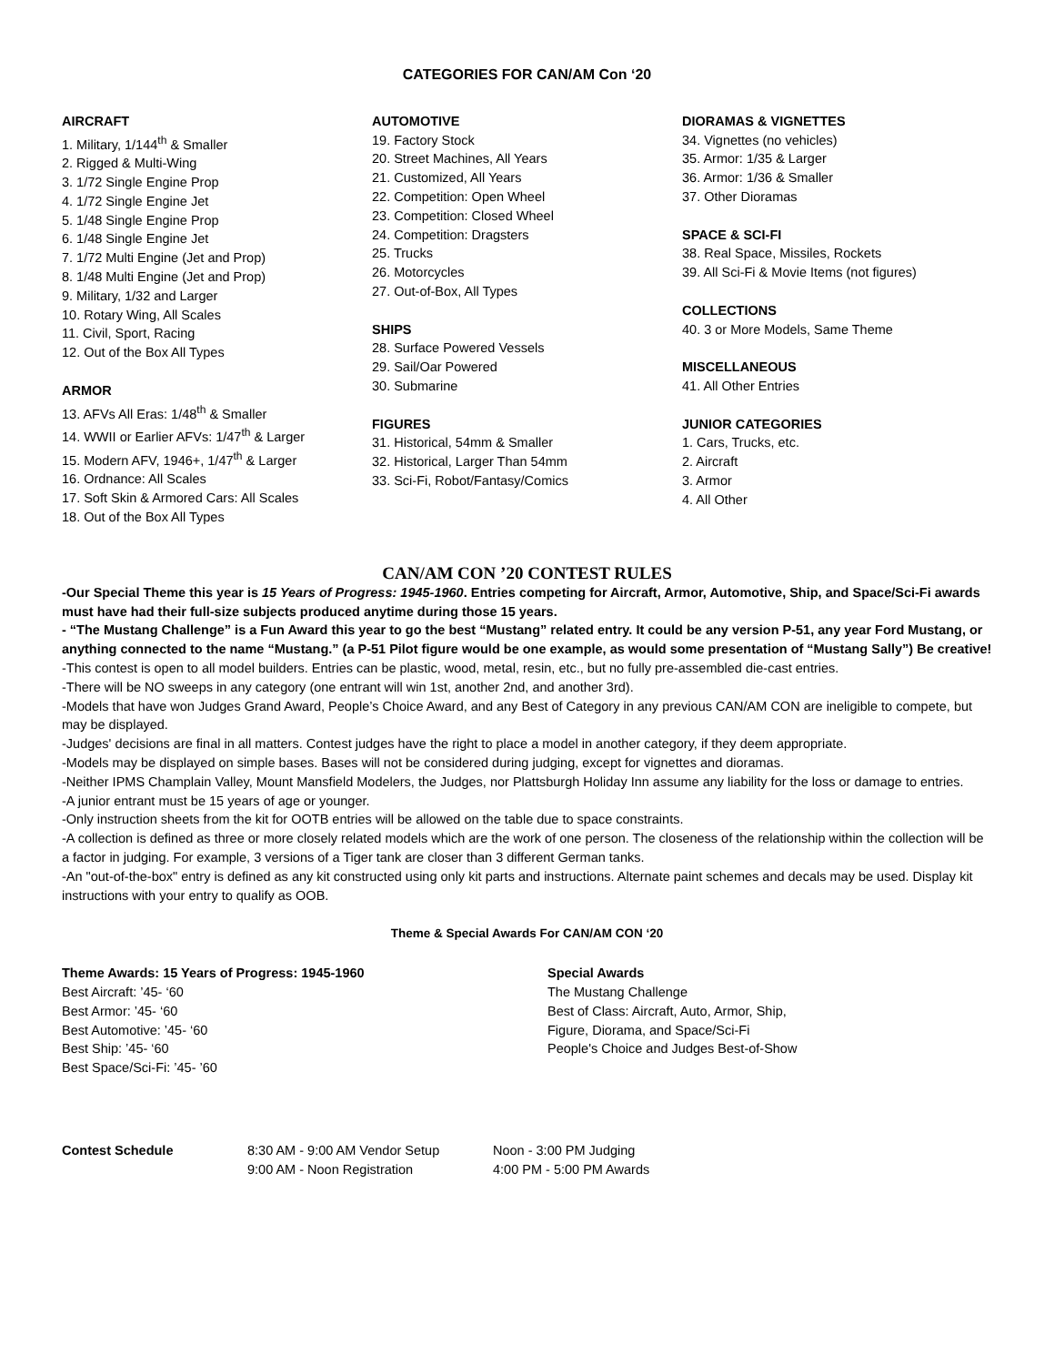CATEGORIES FOR CAN/AM Con ‘20
AIRCRAFT
1. Military, 1/144<sup>th</sup> & Smaller
2. Rigged & Multi-Wing
3. 1/72 Single Engine Prop
4. 1/72 Single Engine Jet
5. 1/48 Single Engine Prop
6. 1/48 Single Engine Jet
7. 1/72 Multi Engine (Jet and Prop)
8. 1/48 Multi Engine (Jet and Prop)
9. Military, 1/32 and Larger
10. Rotary Wing, All Scales
11. Civil, Sport, Racing
12. Out of the Box All Types
ARMOR
13. AFVs All Eras: 1/48<sup>th</sup> & Smaller
14. WWII or Earlier AFVs: 1/47<sup>th</sup> & Larger
15. Modern AFV, 1946+, 1/47<sup>th</sup> & Larger
16. Ordnance: All Scales
17. Soft Skin & Armored Cars: All Scales
18. Out of the Box All Types
AUTOMOTIVE
19. Factory Stock
20. Street Machines, All Years
21. Customized, All Years
22. Competition: Open Wheel
23. Competition: Closed Wheel
24. Competition: Dragsters
25. Trucks
26. Motorcycles
27. Out-of-Box, All Types
SHIPS
28. Surface Powered Vessels
29. Sail/Oar Powered
30. Submarine
FIGURES
31. Historical, 54mm & Smaller
32. Historical, Larger Than 54mm
33. Sci-Fi, Robot/Fantasy/Comics
DIORAMAS & VIGNETTES
34. Vignettes (no vehicles)
35. Armor: 1/35 & Larger
36. Armor: 1/36 & Smaller
37. Other Dioramas
SPACE & SCI-FI
38. Real Space, Missiles, Rockets
39. All Sci-Fi & Movie Items (not figures)
COLLECTIONS
40. 3 or More Models, Same Theme
MISCELLANEOUS
41. All Other Entries
JUNIOR CATEGORIES
1. Cars, Trucks, etc.
2. Aircraft
3. Armor
4. All Other
CAN/AM CON ’20 CONTEST RULES
-Our Special Theme this year is 15 Years of Progress: 1945-1960. Entries competing for Aircraft, Armor, Automotive, Ship, and Space/Sci-Fi awards must have had their full-size subjects produced anytime during those 15 years.
- “The Mustang Challenge” is a Fun Award this year to go the best “Mustang” related entry. It could be any version P-51, any year Ford Mustang, or anything connected to the name “Mustang.” (a P-51 Pilot figure would be one example, as would some presentation of “Mustang Sally”) Be creative!
-This contest is open to all model builders. Entries can be plastic, wood, metal, resin, etc., but no fully pre-assembled die-cast entries.
-There will be NO sweeps in any category (one entrant will win 1st, another 2nd, and another 3rd).
-Models that have won Judges Grand Award, People’s Choice Award, and any Best of Category in any previous CAN/AM CON are ineligible to compete, but may be displayed.
-Judges' decisions are final in all matters. Contest judges have the right to place a model in another category, if they deem appropriate.
-Models may be displayed on simple bases. Bases will not be considered during judging, except for vignettes and dioramas.
-Neither IPMS Champlain Valley, Mount Mansfield Modelers, the Judges, nor Plattsburgh Holiday Inn assume any liability for the loss or damage to entries.
-A junior entrant must be 15 years of age or younger.
-Only instruction sheets from the kit for OOTB entries will be allowed on the table due to space constraints.
-A collection is defined as three or more closely related models which are the work of one person. The closeness of the relationship within the collection will be a factor in judging. For example, 3 versions of a Tiger tank are closer than 3 different German tanks.
-An "out-of-the-box" entry is defined as any kit constructed using only kit parts and instructions. Alternate paint schemes and decals may be used. Display kit instructions with your entry to qualify as OOB.
Theme & Special Awards For CAN/AM CON ‘20
Theme Awards: 15 Years of Progress: 1945-1960
Best Aircraft: ’45- ‘60
Best Armor: ’45- ‘60
Best Automotive: ’45- ‘60
Best Ship: ’45- ‘60
Best Space/Sci-Fi: ’45- ’60
Special Awards
The Mustang Challenge
Best of Class: Aircraft, Auto, Armor, Ship,
Figure, Diorama, and Space/Sci-Fi
People's Choice and Judges Best-of-Show
Contest Schedule 8:30 AM - 9:00 AM Vendor Setup
9:00 AM - Noon Registration
Noon - 3:00 PM Judging
4:00 PM - 5:00 PM Awards